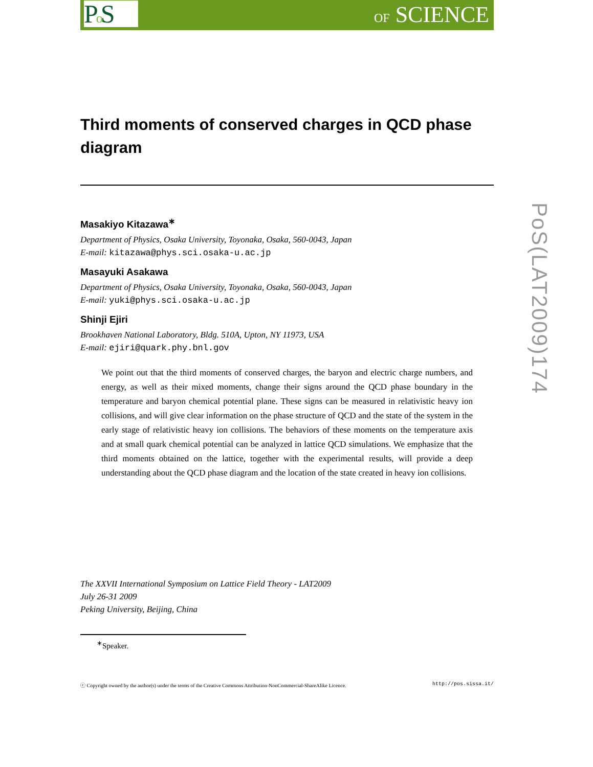Po S
OF SCIENCE
Third moments of conserved charges in QCD phase diagram
Masakiyo Kitazawa<sup>∗</sup>
Department of Physics, Osaka University, Toyonaka, Osaka, 560-0043, Japan
E-mail: kitazawa@phys.sci.osaka-u.ac.jp
Masayuki Asakawa
Department of Physics, Osaka University, Toyonaka, Osaka, 560-0043, Japan
E-mail: yuki@phys.sci.osaka-u.ac.jp
Shinji Ejiri
Brookhaven National Laboratory, Bldg. 510A, Upton, NY 11973, USA
E-mail: ejiri@quark.phy.bnl.gov
We point out that the third moments of conserved charges, the baryon and electric charge numbers, and energy, as well as their mixed moments, change their signs around the QCD phase boundary in the temperature and baryon chemical potential plane. These signs can be measured in relativistic heavy ion collisions, and will give clear information on the phase structure of QCD and the state of the system in the early stage of relativistic heavy ion collisions. The behaviors of these moments on the temperature axis and at small quark chemical potential can be analyzed in lattice QCD simulations. We emphasize that the third moments obtained on the lattice, together with the experimental results, will provide a deep understanding about the QCD phase diagram and the location of the state created in heavy ion collisions.
The XXVII International Symposium on Lattice Field Theory - LAT2009
July 26-31 2009
Peking University, Beijing, China
<sup>∗</sup>Speaker.
ⓒ Copyright owned by the author(s) under the terms of the Creative Commons Attribution-NonCommercial-ShareAlike Licence. http://pos.sissa.it/
PoS(LAT2009)174